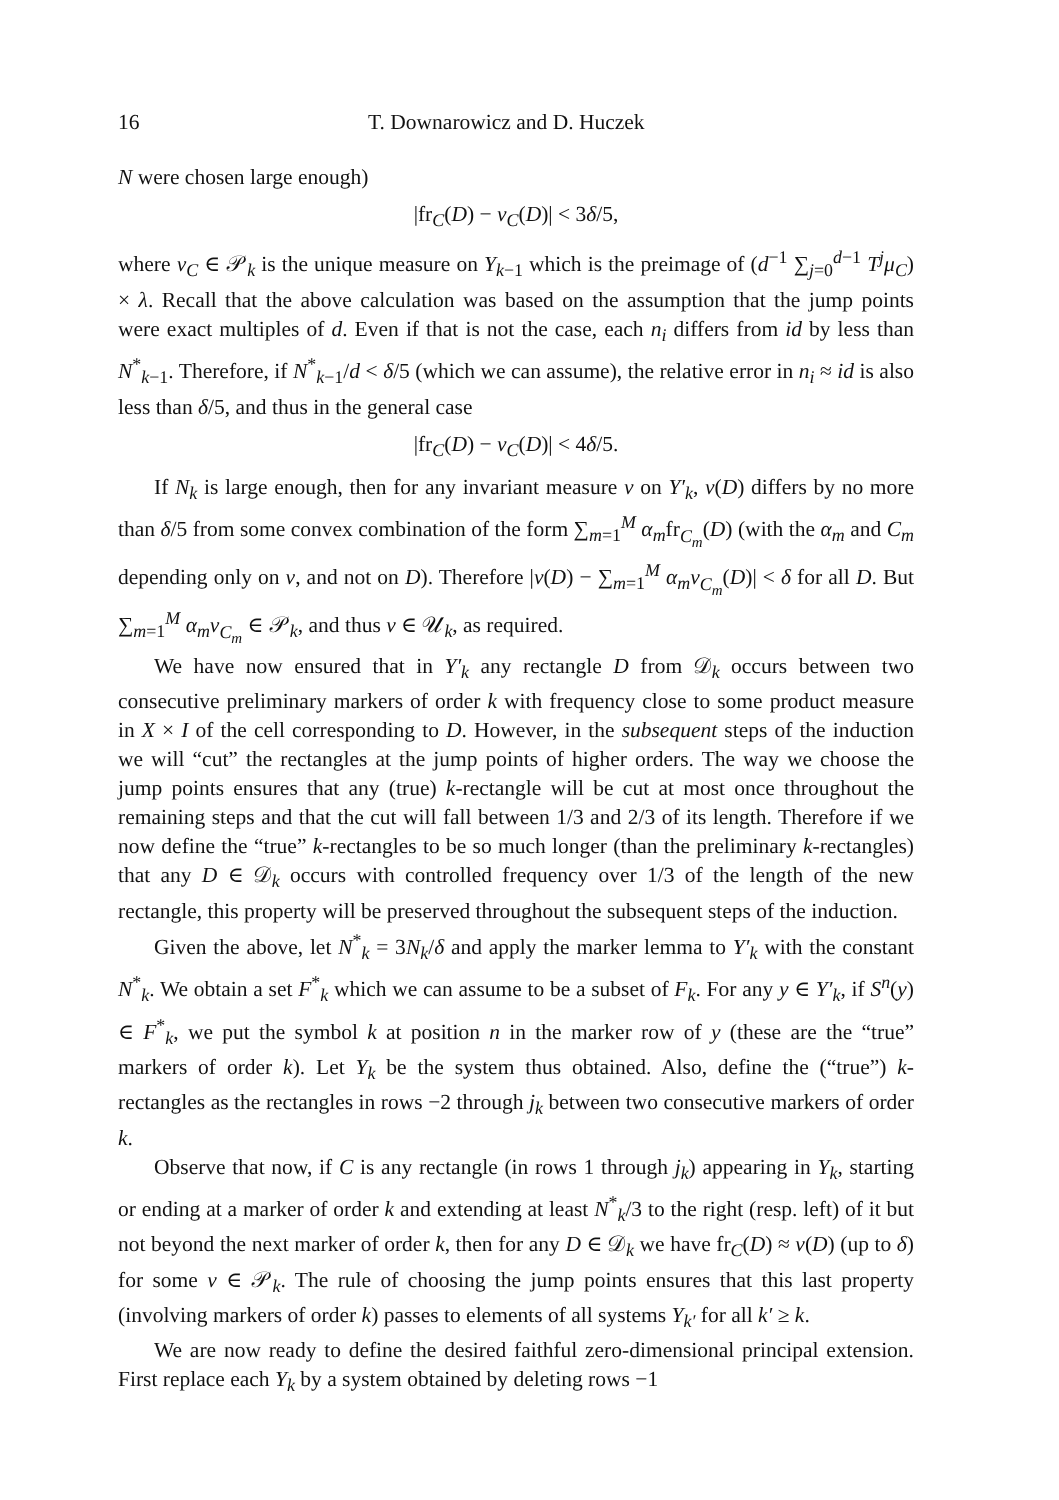16 T. Downarowicz and D. Huczek
N were chosen large enough)
|fr<sub>C</sub>(D) − ν<sub>C</sub>(D)| < 3δ/5,
where ν<sub>C</sub> ∈ 𝒫<sub>k</sub> is the unique measure on Y<sub>k−1</sub> which is the preimage of (d<sup>−1</sup> ∑<sub>j=0</sub><sup>d−1</sup> T<sup>j</sup>μ<sub>C</sub>) × λ. Recall that the above calculation was based on the assumption that the jump points were exact multiples of d. Even if that is not the case, each n<sub>i</sub> differs from id by less than N<sup>*</sup><sub>k−1</sub>. Therefore, if N<sup>*</sup><sub>k−1</sub>/d < δ/5 (which we can assume), the relative error in n<sub>i</sub> ≈ id is also less than δ/5, and thus in the general case
|fr<sub>C</sub>(D) − ν<sub>C</sub>(D)| < 4δ/5.
If N<sub>k</sub> is large enough, then for any invariant measure ν on Y′<sub>k</sub>, ν(D) differs by no more than δ/5 from some convex combination of the form ∑<sub>m=1</sub><sup>M</sup> α<sub>m</sub>fr<sub>C<sub>m</sub></sub>(D) (with the α<sub>m</sub> and C<sub>m</sub> depending only on ν, and not on D). Therefore |ν(D) − ∑<sub>m=1</sub><sup>M</sup> α<sub>m</sub>ν<sub>C<sub>m</sub></sub>(D)| < δ for all D. But ∑<sub>m=1</sub><sup>M</sup> α<sub>m</sub>ν<sub>C<sub>m</sub></sub> ∈ 𝒫<sub>k</sub>, and thus ν ∈ 𝒰<sub>k</sub>, as required.
We have now ensured that in Y′<sub>k</sub> any rectangle D from 𝒟<sub>k</sub> occurs between two consecutive preliminary markers of order k with frequency close to some product measure in X × I of the cell corresponding to D. However, in the subsequent steps of the induction we will “cut” the rectangles at the jump points of higher orders. The way we choose the jump points ensures that any (true) k-rectangle will be cut at most once throughout the remaining steps and that the cut will fall between 1/3 and 2/3 of its length. Therefore if we now define the “true” k-rectangles to be so much longer (than the preliminary k-rectangles) that any D ∈ 𝒟<sub>k</sub> occurs with controlled frequency over 1/3 of the length of the new rectangle, this property will be preserved throughout the subsequent steps of the induction.
Given the above, let N<sup>*</sup><sub>k</sub> = 3N<sub>k</sub>/δ and apply the marker lemma to Y′<sub>k</sub> with the constant N<sup>*</sup><sub>k</sub>. We obtain a set F<sup>*</sup><sub>k</sub> which we can assume to be a subset of F<sub>k</sub>. For any y ∈ Y′<sub>k</sub>, if S<sup>n</sup>(y) ∈ F<sup>*</sup><sub>k</sub>, we put the symbol k at position n in the marker row of y (these are the “true” markers of order k). Let Y<sub>k</sub> be the system thus obtained. Also, define the (“true”) k-rectangles as the rectangles in rows −2 through j<sub>k</sub> between two consecutive markers of order k.
Observe that now, if C is any rectangle (in rows 1 through j<sub>k</sub>) appearing in Y<sub>k</sub>, starting or ending at a marker of order k and extending at least N<sup>*</sup><sub>k</sub>/3 to the right (resp. left) of it but not beyond the next marker of order k, then for any D ∈ 𝒟<sub>k</sub> we have fr<sub>C</sub>(D) ≈ ν(D) (up to δ) for some ν ∈ 𝒫<sub>k</sub>. The rule of choosing the jump points ensures that this last property (involving markers of order k) passes to elements of all systems Y<sub>k′</sub> for all k′ ≥ k.
We are now ready to define the desired faithful zero-dimensional principal extension. First replace each Y<sub>k</sub> by a system obtained by deleting rows −1